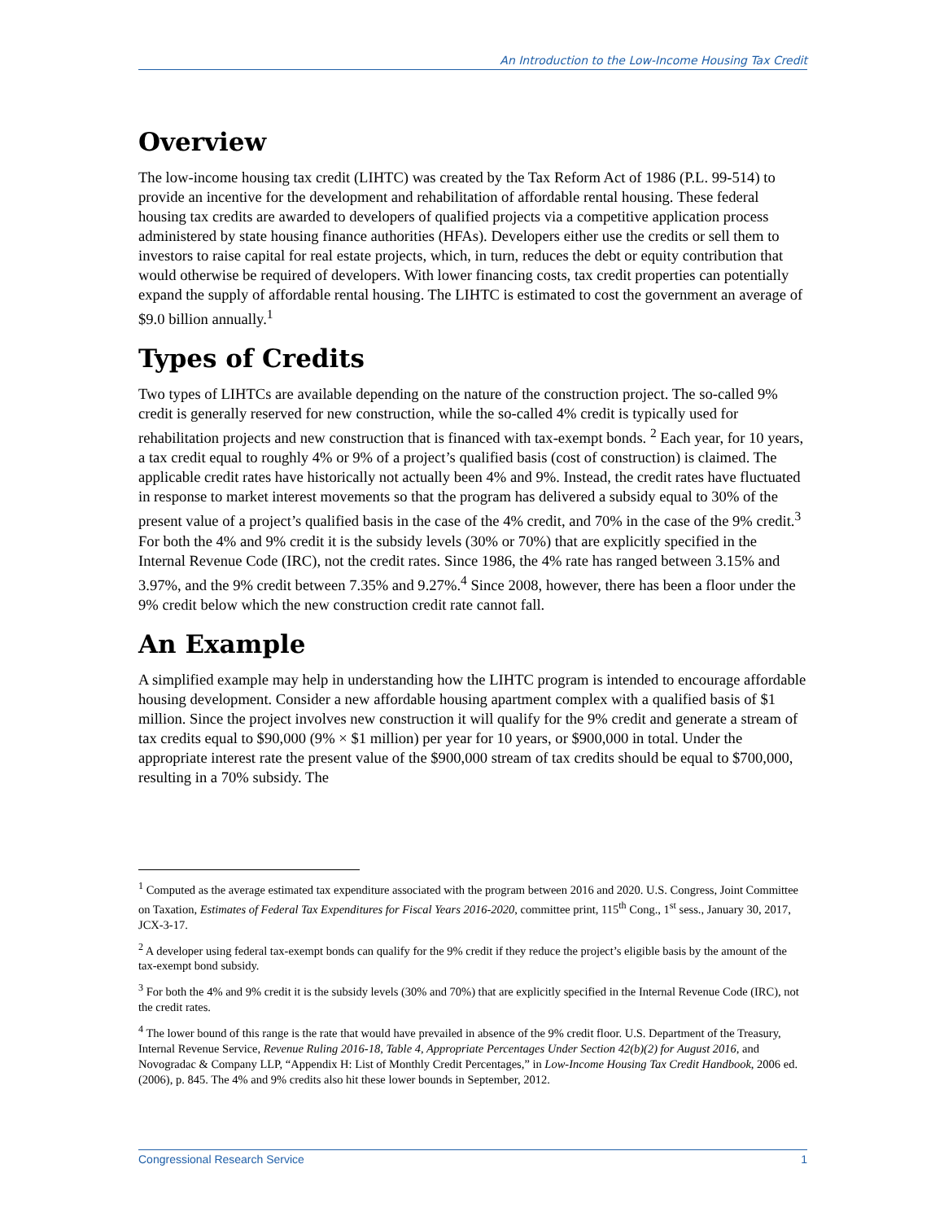An Introduction to the Low-Income Housing Tax Credit
Overview
The low-income housing tax credit (LIHTC) was created by the Tax Reform Act of 1986 (P.L. 99-514) to provide an incentive for the development and rehabilitation of affordable rental housing. These federal housing tax credits are awarded to developers of qualified projects via a competitive application process administered by state housing finance authorities (HFAs). Developers either use the credits or sell them to investors to raise capital for real estate projects, which, in turn, reduces the debt or equity contribution that would otherwise be required of developers. With lower financing costs, tax credit properties can potentially expand the supply of affordable rental housing. The LIHTC is estimated to cost the government an average of $9.0 billion annually.<sup>1</sup>
Types of Credits
Two types of LIHTCs are available depending on the nature of the construction project. The so-called 9% credit is generally reserved for new construction, while the so-called 4% credit is typically used for rehabilitation projects and new construction that is financed with tax-exempt bonds. <sup>2</sup> Each year, for 10 years, a tax credit equal to roughly 4% or 9% of a project’s qualified basis (cost of construction) is claimed. The applicable credit rates have historically not actually been 4% and 9%. Instead, the credit rates have fluctuated in response to market interest movements so that the program has delivered a subsidy equal to 30% of the present value of a project’s qualified basis in the case of the 4% credit, and 70% in the case of the 9% credit.<sup>3</sup> For both the 4% and 9% credit it is the subsidy levels (30% or 70%) that are explicitly specified in the Internal Revenue Code (IRC), not the credit rates. Since 1986, the 4% rate has ranged between 3.15% and 3.97%, and the 9% credit between 7.35% and 9.27%.<sup>4</sup> Since 2008, however, there has been a floor under the 9% credit below which the new construction credit rate cannot fall.
An Example
A simplified example may help in understanding how the LIHTC program is intended to encourage affordable housing development. Consider a new affordable housing apartment complex with a qualified basis of $1 million. Since the project involves new construction it will qualify for the 9% credit and generate a stream of tax credits equal to $90,000 (9% × $1 million) per year for 10 years, or $900,000 in total. Under the appropriate interest rate the present value of the $900,000 stream of tax credits should be equal to $700,000, resulting in a 70% subsidy. The
<sup>1</sup> Computed as the average estimated tax expenditure associated with the program between 2016 and 2020. U.S. Congress, Joint Committee on Taxation, Estimates of Federal Tax Expenditures for Fiscal Years 2016-2020, committee print, 115<sup>th</sup> Cong., 1<sup>st</sup> sess., January 30, 2017, JCX-3-17.
<sup>2</sup> A developer using federal tax-exempt bonds can qualify for the 9% credit if they reduce the project’s eligible basis by the amount of the tax-exempt bond subsidy.
<sup>3</sup> For both the 4% and 9% credit it is the subsidy levels (30% and 70%) that are explicitly specified in the Internal Revenue Code (IRC), not the credit rates.
<sup>4</sup> The lower bound of this range is the rate that would have prevailed in absence of the 9% credit floor. U.S. Department of the Treasury, Internal Revenue Service, Revenue Ruling 2016-18, Table 4, Appropriate Percentages Under Section 42(b)(2) for August 2016, and Novogradac & Company LLP, “Appendix H: List of Monthly Credit Percentages,” in Low-Income Housing Tax Credit Handbook, 2006 ed. (2006), p. 845. The 4% and 9% credits also hit these lower bounds in September, 2012.
Congressional Research Service 1